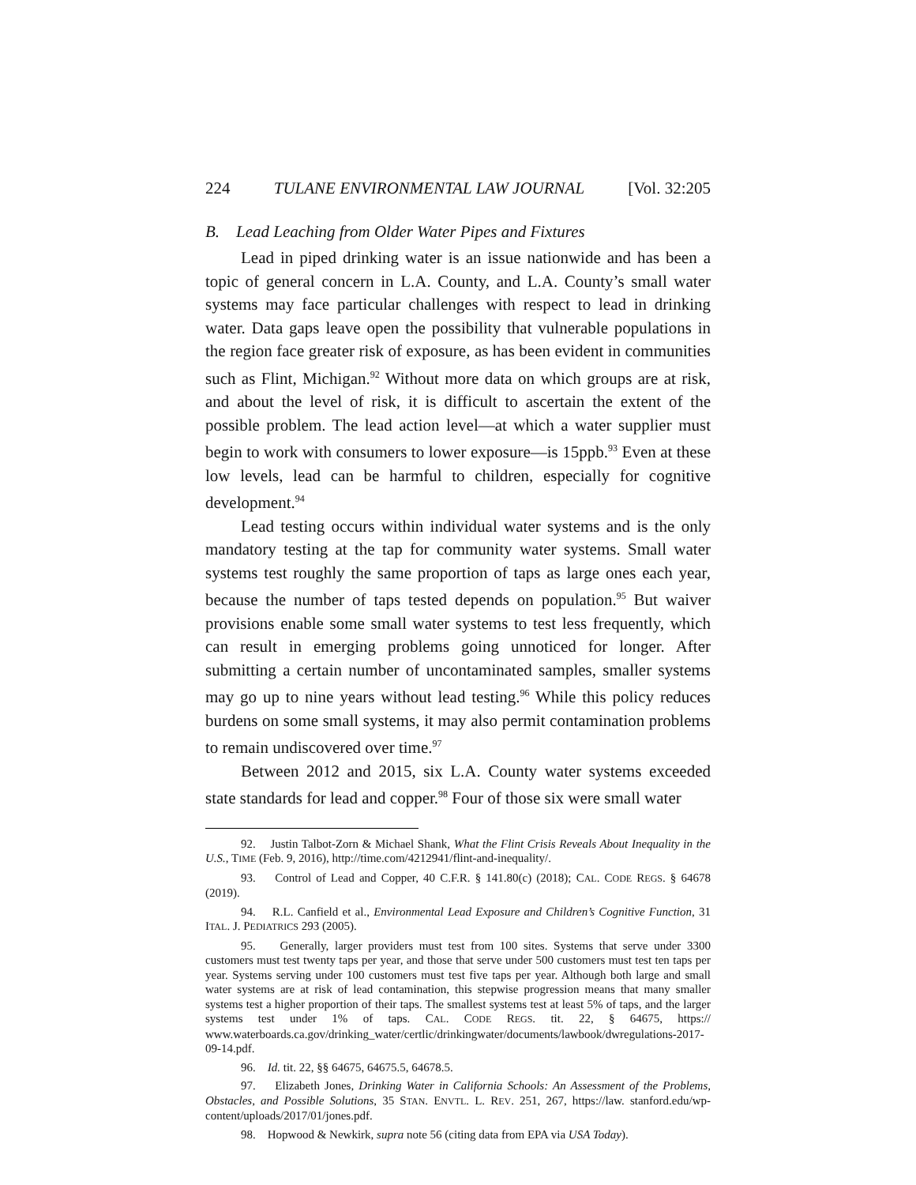224 TULANE ENVIRONMENTAL LAW JOURNAL [Vol. 32:205
B. Lead Leaching from Older Water Pipes and Fixtures
Lead in piped drinking water is an issue nationwide and has been a topic of general concern in L.A. County, and L.A. County’s small water systems may face particular challenges with respect to lead in drinking water. Data gaps leave open the possibility that vulnerable populations in the region face greater risk of exposure, as has been evident in communities such as Flint, Michigan.<sup>92</sup> Without more data on which groups are at risk, and about the level of risk, it is difficult to ascertain the extent of the possible problem. The lead action level—at which a water supplier must begin to work with consumers to lower exposure—is 15ppb.<sup>93</sup> Even at these low levels, lead can be harmful to children, especially for cognitive development.<sup>94</sup>
Lead testing occurs within individual water systems and is the only mandatory testing at the tap for community water systems. Small water systems test roughly the same proportion of taps as large ones each year, because the number of taps tested depends on population.<sup>95</sup> But waiver provisions enable some small water systems to test less frequently, which can result in emerging problems going unnoticed for longer. After submitting a certain number of uncontaminated samples, smaller systems may go up to nine years without lead testing.<sup>96</sup> While this policy reduces burdens on some small systems, it may also permit contamination problems to remain undiscovered over time.<sup>97</sup>
Between 2012 and 2015, six L.A. County water systems exceeded state standards for lead and copper.<sup>98</sup> Four of those six were small water
92. Justin Talbot-Zorn & Michael Shank, What the Flint Crisis Reveals About Inequality in the U.S., TIME (Feb. 9, 2016), http://time.com/4212941/flint-and-inequality/.
93. Control of Lead and Copper, 40 C.F.R. § 141.80(c) (2018); CAL. CODE REGS. § 64678 (2019).
94. R.L. Canfield et al., Environmental Lead Exposure and Children’s Cognitive Function, 31 ITAL. J. PEDIATRICS 293 (2005).
95. Generally, larger providers must test from 100 sites. Systems that serve under 3300 customers must test twenty taps per year, and those that serve under 500 customers must test ten taps per year. Systems serving under 100 customers must test five taps per year. Although both large and small water systems are at risk of lead contamination, this stepwise progression means that many smaller systems test a higher proportion of their taps. The smallest systems test at least 5% of taps, and the larger systems test under 1% of taps. CAL. CODE REGS. tit. 22, § 64675, https:// www.waterboards.ca.gov/drinking_water/certlic/drinkingwater/documents/lawbook/dwregulations-2017-09-14.pdf.
96. Id. tit. 22, §§ 64675, 64675.5, 64678.5.
97. Elizabeth Jones, Drinking Water in California Schools: An Assessment of the Problems, Obstacles, and Possible Solutions, 35 STAN. ENVTL. L. REV. 251, 267, https://law. stanford.edu/wp-content/uploads/2017/01/jones.pdf.
98. Hopwood & Newkirk, supra note 56 (citing data from EPA via USA Today).